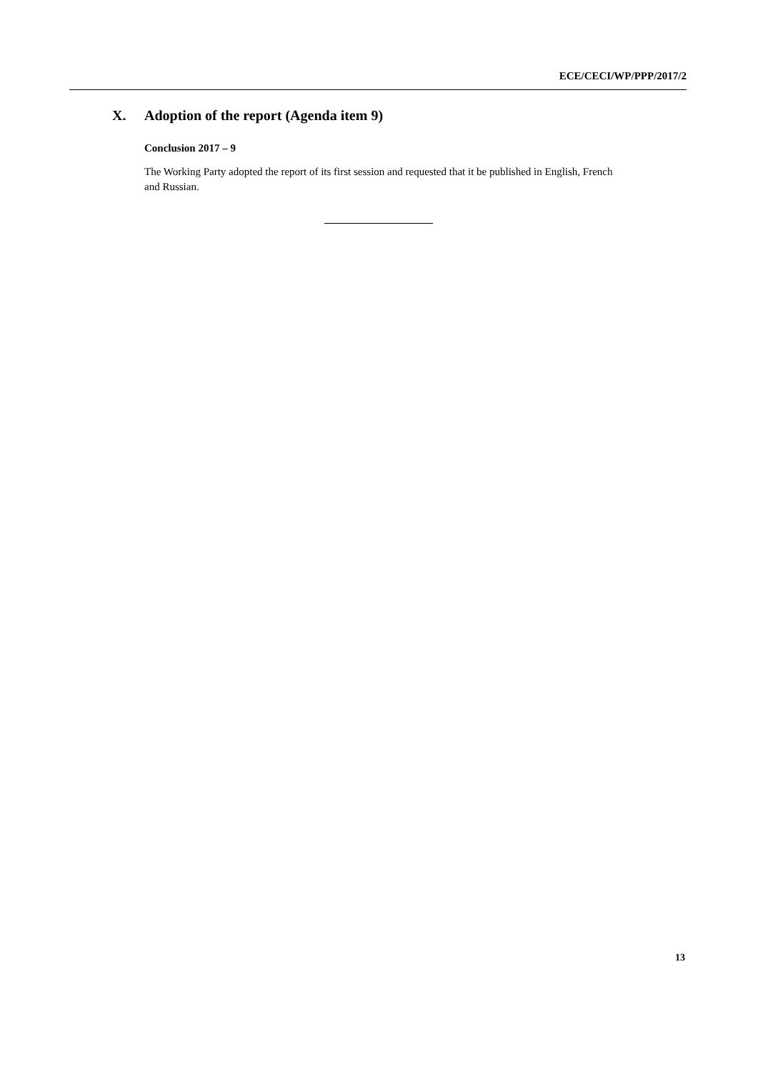ECE/CECI/WP/PPP/2017/2
X. Adoption of the report (Agenda item 9)
Conclusion 2017 – 9
The Working Party adopted the report of its first session and requested that it be published in English, French and Russian.
13